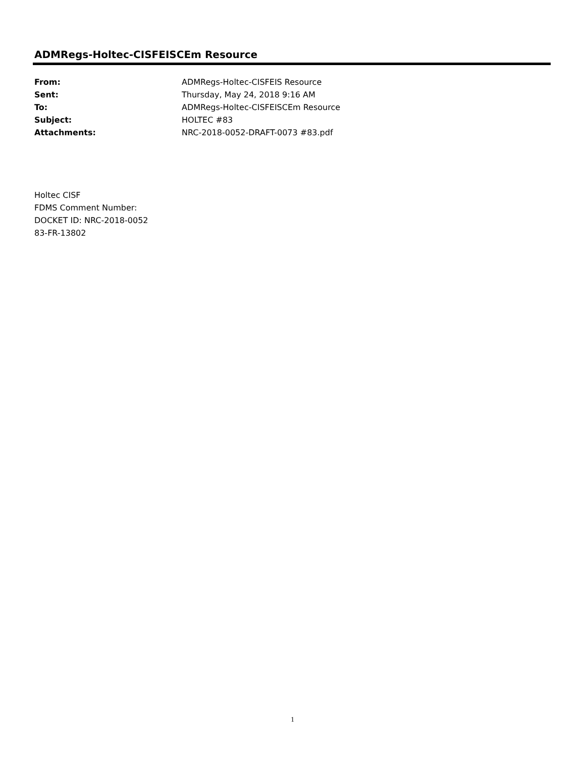ADMRegs-Holtec-CISFEISCEm Resource
| From: | ADMRegs-Holtec-CISFEIS Resource |
| Sent: | Thursday, May 24, 2018 9:16 AM |
| To: | ADMRegs-Holtec-CISFEISCEm Resource |
| Subject: | HOLTEC #83 |
| Attachments: | NRC-2018-0052-DRAFT-0073 #83.pdf |
Holtec CISF
FDMS Comment Number:
DOCKET ID: NRC-2018-0052
83-FR-13802
1